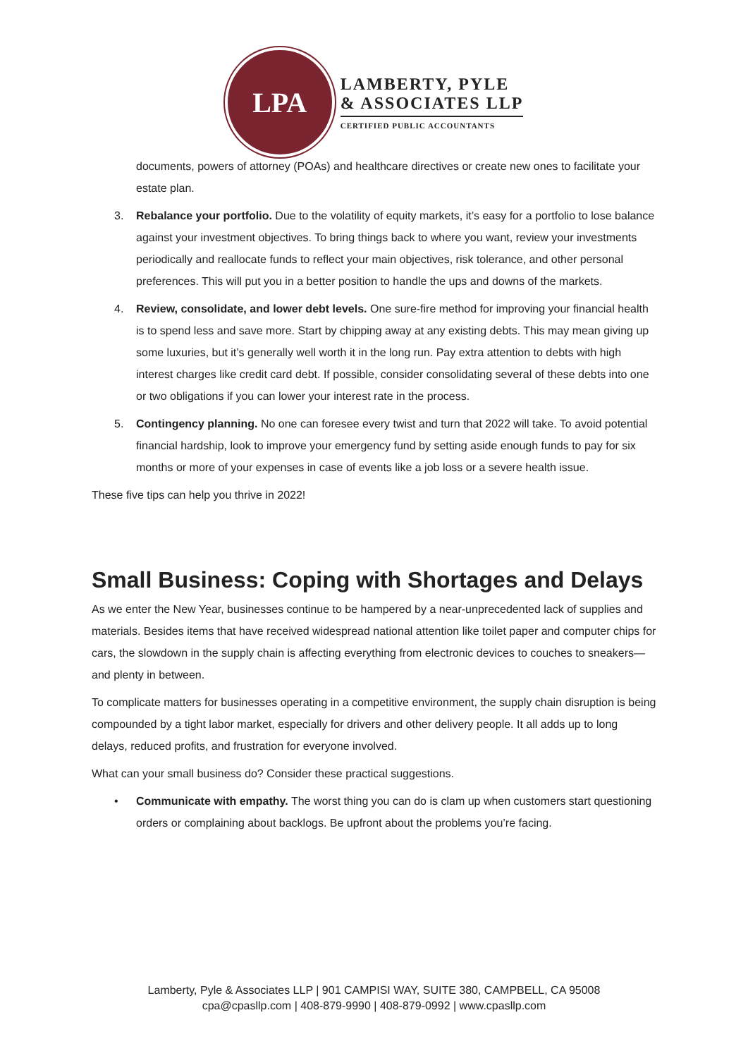LPA
LAMBERTY, PYLE
& ASSOCIATES LLP
CERTIFIED PUBLIC ACCOUNTANTS
documents, powers of attorney (POAs) and healthcare directives or create new ones to facilitate your estate plan.
3. Rebalance your portfolio. Due to the volatility of equity markets, it’s easy for a portfolio to lose balance against your investment objectives. To bring things back to where you want, review your investments periodically and reallocate funds to reflect your main objectives, risk tolerance, and other personal preferences. This will put you in a better position to handle the ups and downs of the markets.
4. Review, consolidate, and lower debt levels. One sure-fire method for improving your financial health is to spend less and save more. Start by chipping away at any existing debts. This may mean giving up some luxuries, but it’s generally well worth it in the long run. Pay extra attention to debts with high interest charges like credit card debt. If possible, consider consolidating several of these debts into one or two obligations if you can lower your interest rate in the process.
5. Contingency planning. No one can foresee every twist and turn that 2022 will take. To avoid potential financial hardship, look to improve your emergency fund by setting aside enough funds to pay for six months or more of your expenses in case of events like a job loss or a severe health issue.
These five tips can help you thrive in 2022!
Small Business: Coping with Shortages and Delays
As we enter the New Year, businesses continue to be hampered by a near-unprecedented lack of supplies and materials. Besides items that have received widespread national attention like toilet paper and computer chips for cars, the slowdown in the supply chain is affecting everything from electronic devices to couches to sneakers—and plenty in between.
To complicate matters for businesses operating in a competitive environment, the supply chain disruption is being compounded by a tight labor market, especially for drivers and other delivery people. It all adds up to long delays, reduced profits, and frustration for everyone involved.
What can your small business do? Consider these practical suggestions.
• Communicate with empathy. The worst thing you can do is clam up when customers start questioning orders or complaining about backlogs. Be upfront about the problems you’re facing.
Lamberty, Pyle & Associates LLP | 901 CAMPISI WAY, SUITE 380, CAMPBELL, CA 95008
cpa@cpasllp.com | 408-879-9990 | 408-879-0992 | www.cpasllp.com